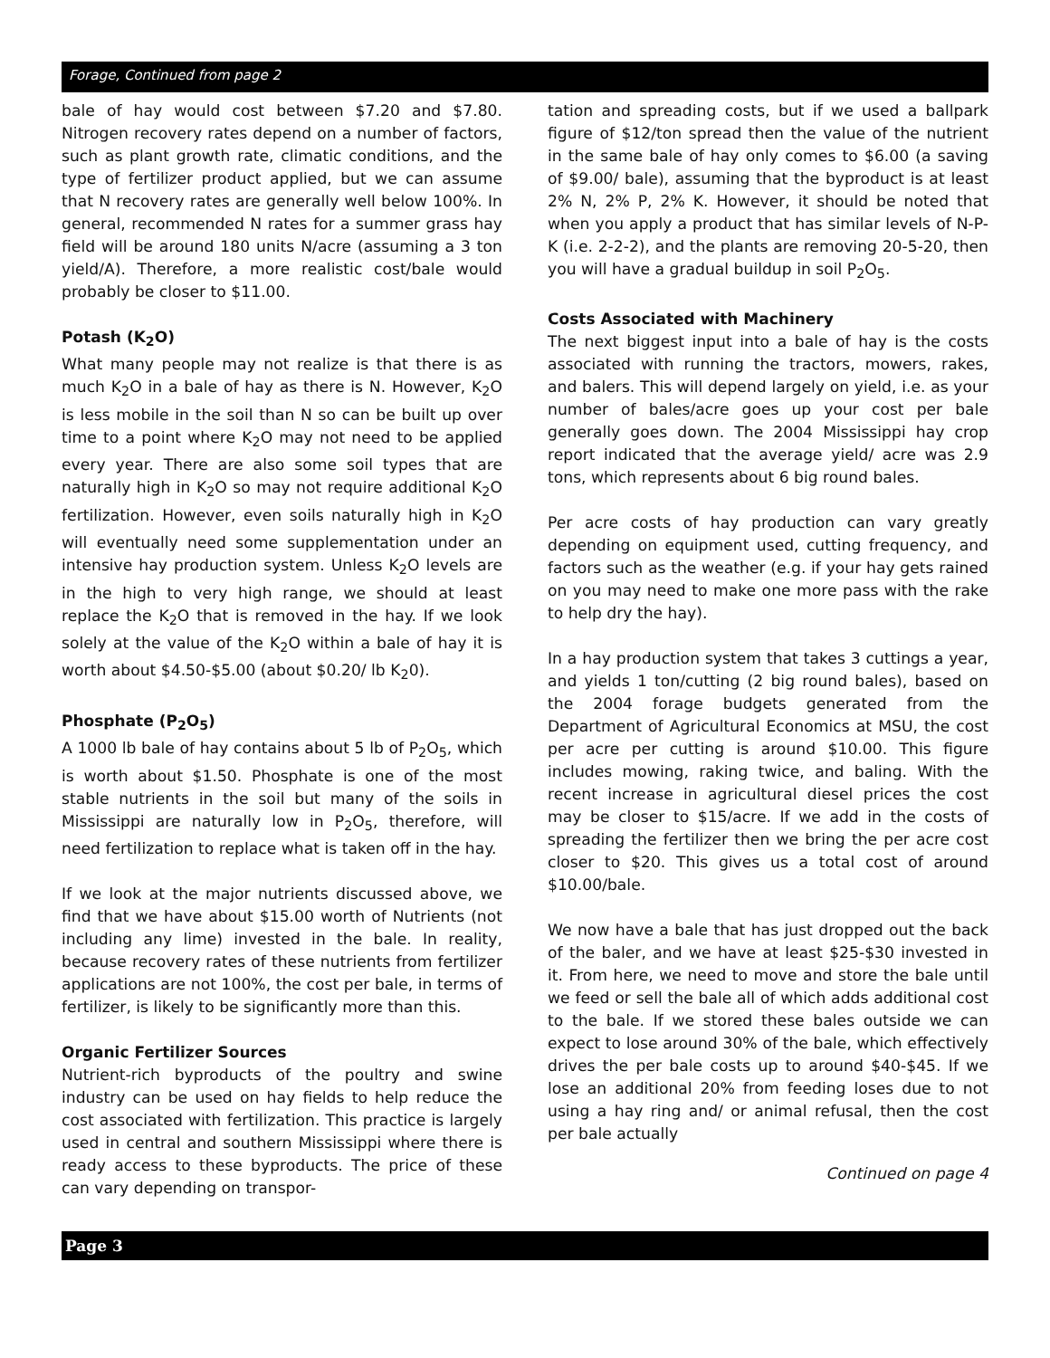Forage, Continued from page 2
bale of hay would cost between $7.20 and $7.80. Nitrogen recovery rates depend on a number of factors, such as plant growth rate, climatic conditions, and the type of fertilizer product applied, but we can assume that N recovery rates are generally well below 100%. In general, recommended N rates for a summer grass hay field will be around 180 units N/acre (assuming a 3 ton yield/A). Therefore, a more realistic cost/bale would probably be closer to $11.00.
Potash (K<sub>2</sub>O)
What many people may not realize is that there is as much K<sub>2</sub>O in a bale of hay as there is N. However, K<sub>2</sub>O is less mobile in the soil than N so can be built up over time to a point where K<sub>2</sub>O may not need to be applied every year. There are also some soil types that are naturally high in K<sub>2</sub>O so may not require additional K<sub>2</sub>O fertilization. However, even soils naturally high in K<sub>2</sub>O will eventually need some supplementation under an intensive hay production system. Unless K<sub>2</sub>O levels are in the high to very high range, we should at least replace the K<sub>2</sub>O that is removed in the hay. If we look solely at the value of the K<sub>2</sub>O within a bale of hay it is worth about $4.50-$5.00 (about $0.20/ lb K<sub>2</sub>0).
Phosphate (P<sub>2</sub>O<sub>5</sub>)
A 1000 lb bale of hay contains about 5 lb of P<sub>2</sub>O<sub>5</sub>, which is worth about $1.50. Phosphate is one of the most stable nutrients in the soil but many of the soils in Mississippi are naturally low in P<sub>2</sub>O<sub>5</sub>, therefore, will need fertilization to replace what is taken off in the hay.
If we look at the major nutrients discussed above, we find that we have about $15.00 worth of Nutrients (not including any lime) invested in the bale. In reality, because recovery rates of these nutrients from fertilizer applications are not 100%, the cost per bale, in terms of fertilizer, is likely to be significantly more than this.
Organic Fertilizer Sources
Nutrient-rich byproducts of the poultry and swine industry can be used on hay fields to help reduce the cost associated with fertilization. This practice is largely used in central and southern Mississippi where there is ready access to these byproducts. The price of these can vary depending on transpor-
tation and spreading costs, but if we used a ballpark figure of $12/ton spread then the value of the nutrient in the same bale of hay only comes to $6.00 (a saving of $9.00/ bale), assuming that the byproduct is at least 2% N, 2% P, 2% K. However, it should be noted that when you apply a product that has similar levels of N-P-K (i.e. 2-2-2), and the plants are removing 20-5-20, then you will have a gradual buildup in soil P<sub>2</sub>O<sub>5</sub>.
Costs Associated with Machinery
The next biggest input into a bale of hay is the costs associated with running the tractors, mowers, rakes, and balers. This will depend largely on yield, i.e. as your number of bales/acre goes up your cost per bale generally goes down. The 2004 Mississippi hay crop report indicated that the average yield/ acre was 2.9 tons, which represents about 6 big round bales.
Per acre costs of hay production can vary greatly depending on equipment used, cutting frequency, and factors such as the weather (e.g. if your hay gets rained on you may need to make one more pass with the rake to help dry the hay).
In a hay production system that takes 3 cuttings a year, and yields 1 ton/cutting (2 big round bales), based on the 2004 forage budgets generated from the Department of Agricultural Economics at MSU, the cost per acre per cutting is around $10.00. This figure includes mowing, raking twice, and baling. With the recent increase in agricultural diesel prices the cost may be closer to $15/acre. If we add in the costs of spreading the fertilizer then we bring the per acre cost closer to $20. This gives us a total cost of around $10.00/bale.
We now have a bale that has just dropped out the back of the baler, and we have at least $25-$30 invested in it. From here, we need to move and store the bale until we feed or sell the bale all of which adds additional cost to the bale. If we stored these bales outside we can expect to lose around 30% of the bale, which effectively drives the per bale costs up to around $40-$45. If we lose an additional 20% from feeding loses due to not using a hay ring and/ or animal refusal, then the cost per bale actually
Continued on page 4
Page 3